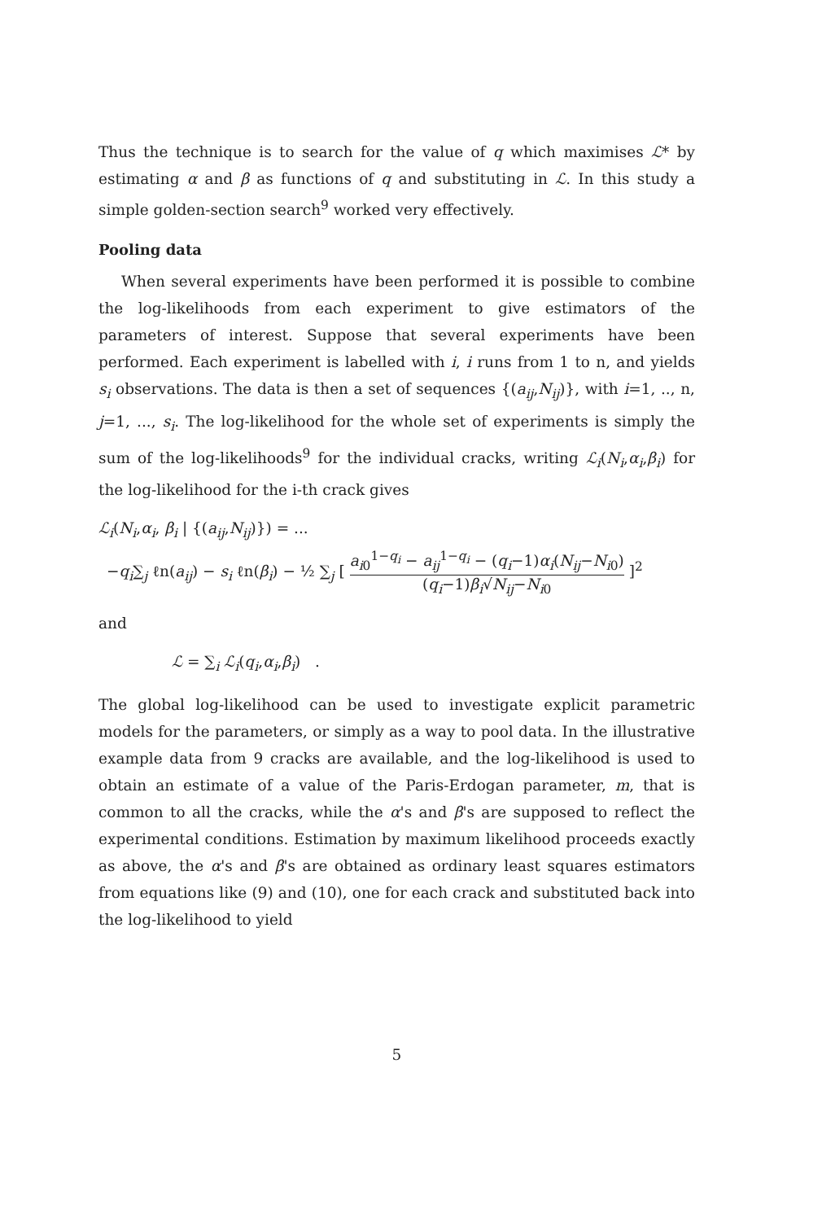Thus the technique is to search for the value of q which maximises ℒ* by estimating α and β as functions of q and substituting in ℒ. In this study a simple golden-section search<sup>9</sup> worked very effectively.
Pooling data
When several experiments have been performed it is possible to combine the log-likelihoods from each experiment to give estimators of the parameters of interest. Suppose that several experiments have been performed. Each experiment is labelled with i, i runs from 1 to n, and yields s<sub>i</sub> observations. The data is then a set of sequences {(a<sub>ij</sub>,N<sub>ij</sub>)}, with i=1, .., n, j=1, ..., s<sub>i</sub>. The log-likelihood for the whole set of experiments is simply the sum of the log-likelihoods<sup>9</sup> for the individual cracks, writing ℒ<sub>i</sub>(N<sub>i</sub>,α<sub>i</sub>,β<sub>i</sub>) for the log-likelihood for the i-th crack gives
ℒ<sub>i</sub>(N<sub>i</sub>,α<sub>i</sub>, β<sub>i</sub> | {(a<sub>ij</sub>,N<sub>ij</sub>)}) = ...
−q<sub>i</sub>∑<sub>j</sub> ℓn(a<sub>ij</sub>) − s<sub>i</sub> ℓn(β<sub>i</sub>) − ½ ∑<sub>j</sub> [ a<sub>i0</sub><sup>1−q<sub>i</sub></sup> − a<sub>ij</sub><sup>1−q<sub>i</sub></sup> − (q<sub>i</sub>−1)α<sub>i</sub>(N<sub>ij</sub>−N<sub>i</sub><sub>0</sub>) (q<sub>i</sub>−1)β<sub>i</sub>√N<sub>ij</sub>−N<sub>i</sub><sub>0</sub> ]<sup>2</sup>
and
ℒ = ∑<sub>i</sub> ℒ<sub>i</sub>(q<sub>i</sub>,α<sub>i</sub>,β<sub>i</sub>) .
The global log-likelihood can be used to investigate explicit parametric models for the parameters, or simply as a way to pool data. In the illustrative example data from 9 cracks are available, and the log-likelihood is used to obtain an estimate of a value of the Paris-Erdogan parameter, m, that is common to all the cracks, while the α's and β's are supposed to reflect the experimental conditions. Estimation by maximum likelihood proceeds exactly as above, the α's and β's are obtained as ordinary least squares estimators from equations like (9) and (10), one for each crack and substituted back into the log-likelihood to yield
5